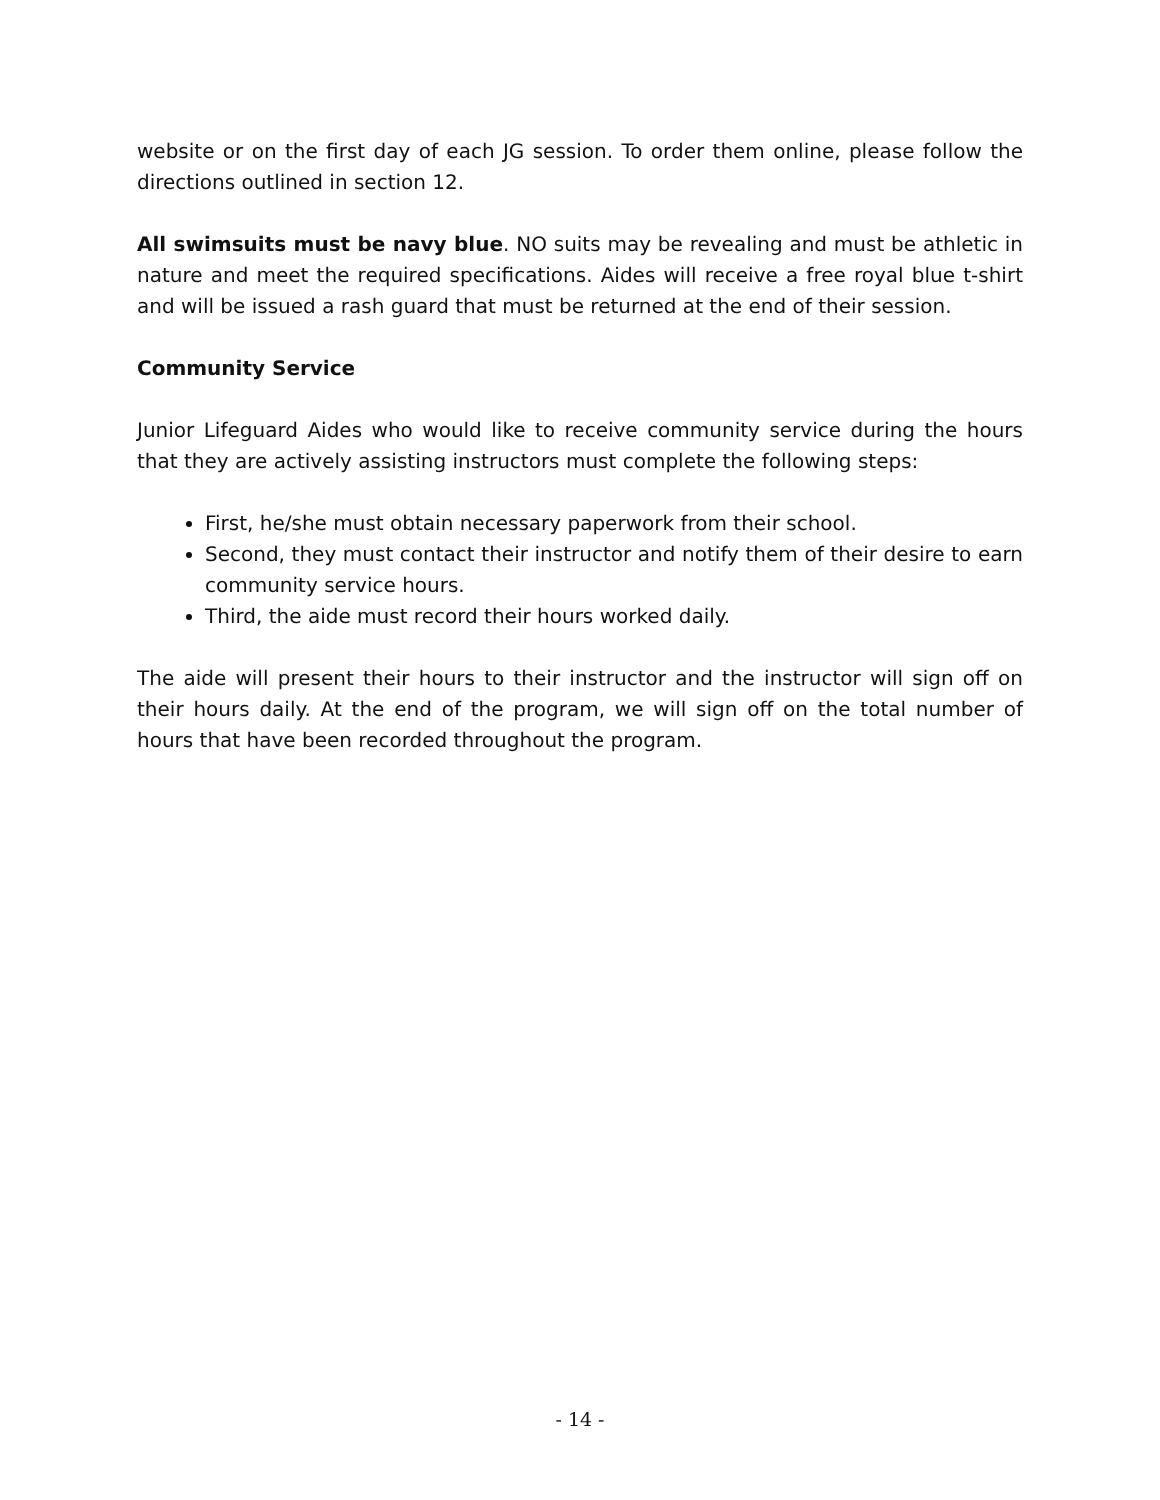website or on the first day of each JG session. To order them online, please follow the directions outlined in section 12.
All swimsuits must be navy blue. NO suits may be revealing and must be athletic in nature and meet the required specifications. Aides will receive a free royal blue t-shirt and will be issued a rash guard that must be returned at the end of their session.
Community Service
Junior Lifeguard Aides who would like to receive community service during the hours that they are actively assisting instructors must complete the following steps:
First, he/she must obtain necessary paperwork from their school.
Second, they must contact their instructor and notify them of their desire to earn community service hours.
Third, the aide must record their hours worked daily.
The aide will present their hours to their instructor and the instructor will sign off on their hours daily. At the end of the program, we will sign off on the total number of hours that have been recorded throughout the program.
- 14 -